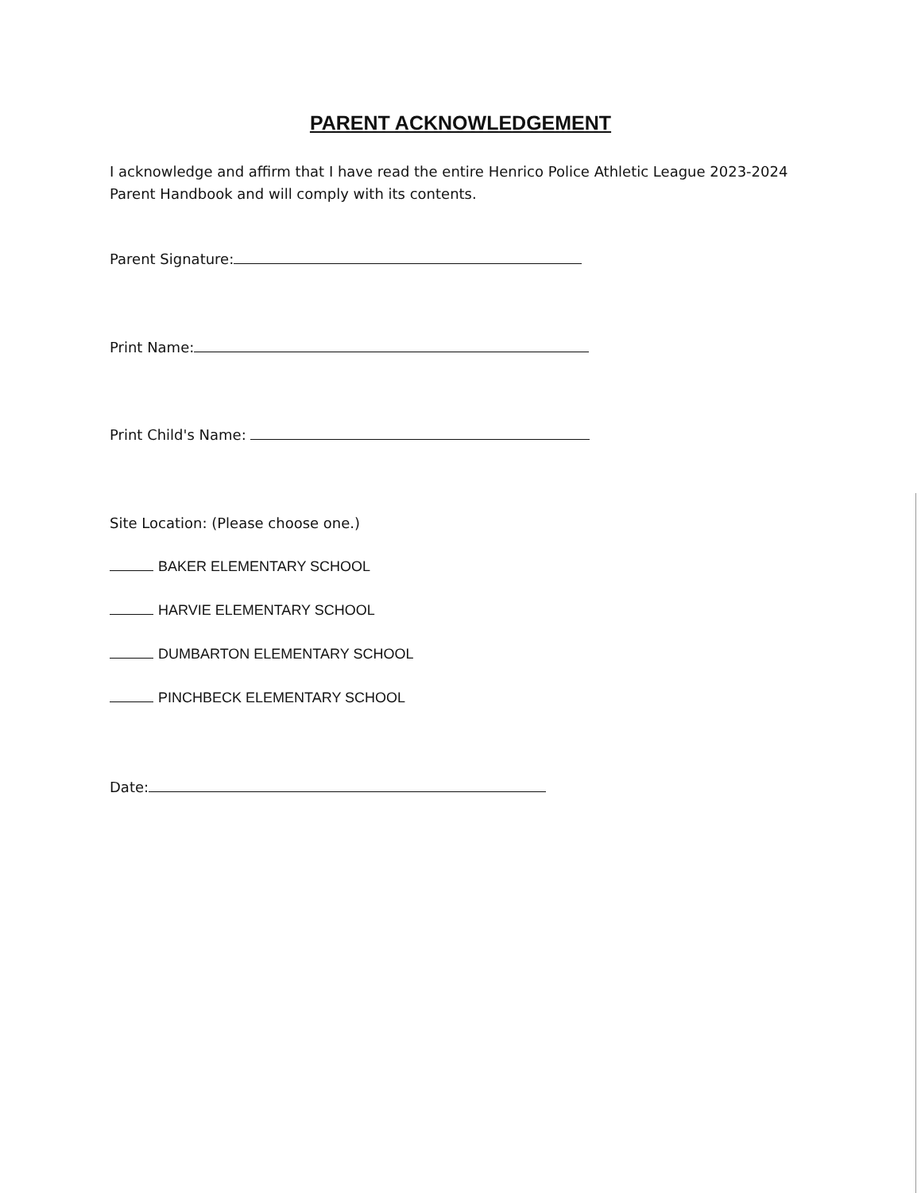PARENT ACKNOWLEDGEMENT
I acknowledge and affirm that I have read the entire Henrico Police Athletic League 2023-2024 Parent Handbook and will comply with its contents.
Parent Signature:
Print Name:
Print Child's Name:
Site Location: (Please choose one.)
BAKER ELEMENTARY SCHOOL
HARVIE ELEMENTARY SCHOOL
DUMBARTON ELEMENTARY SCHOOL
PINCHBECK ELEMENTARY SCHOOL
Date: